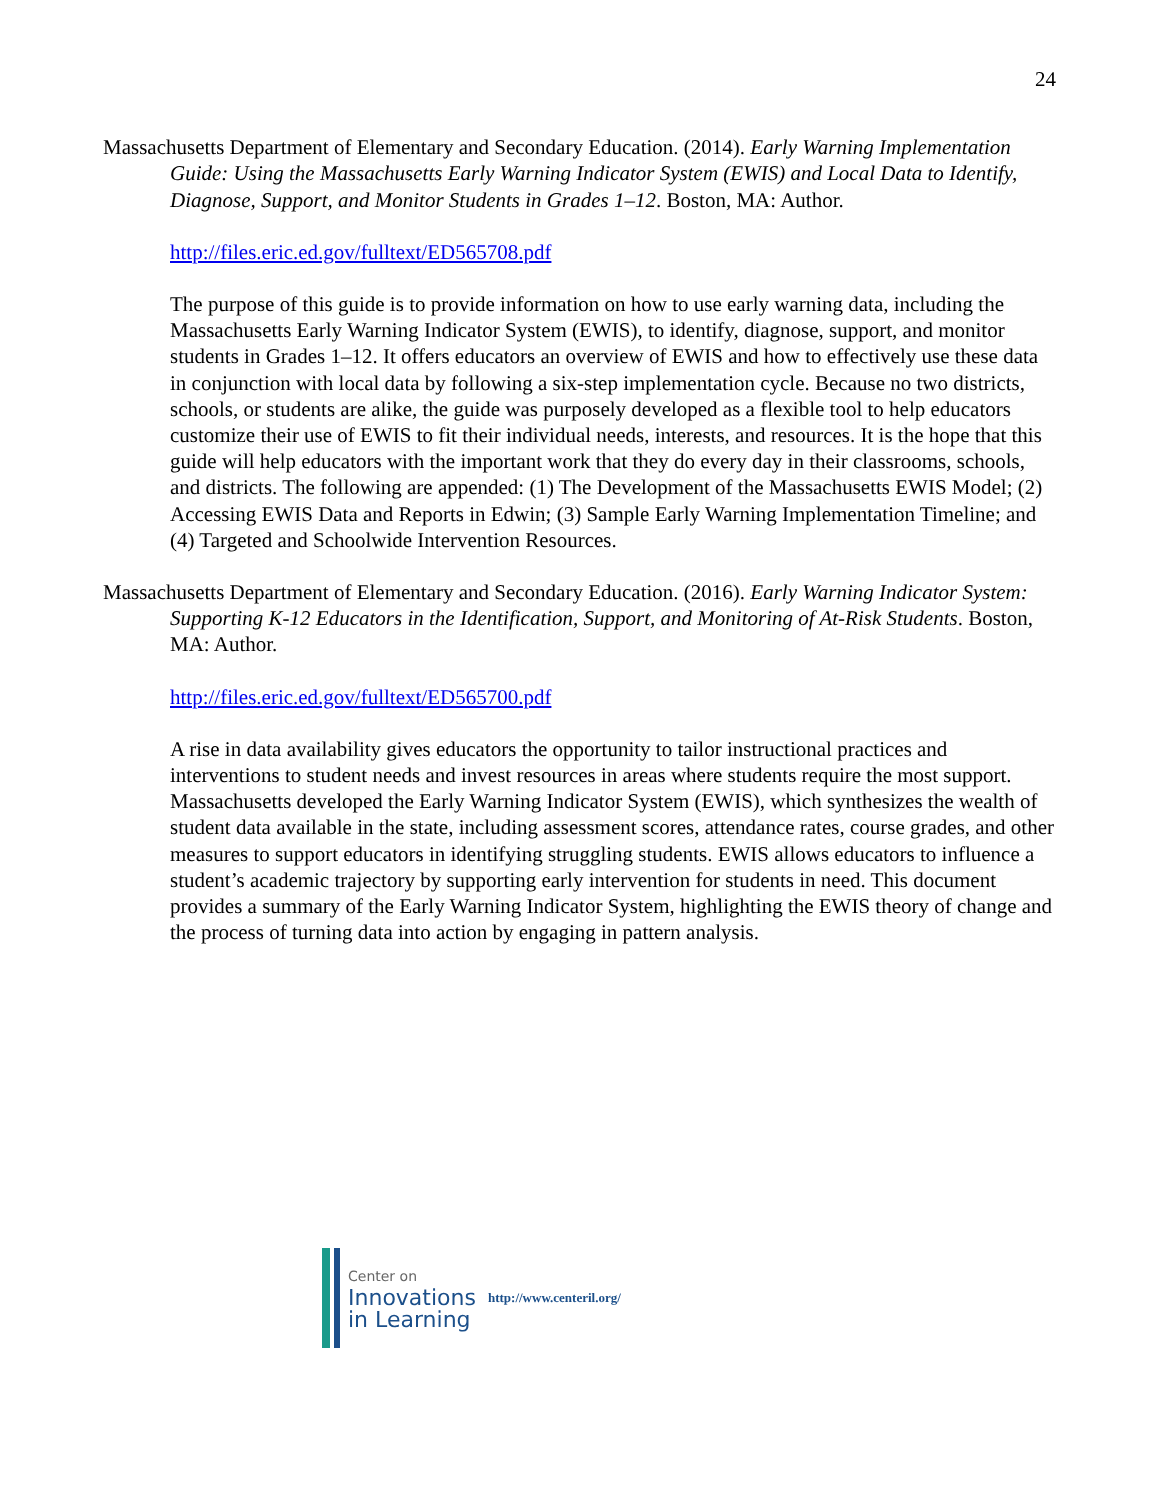24
Massachusetts Department of Elementary and Secondary Education. (2014). Early Warning Implementation Guide: Using the Massachusetts Early Warning Indicator System (EWIS) and Local Data to Identify, Diagnose, Support, and Monitor Students in Grades 1–12. Boston, MA: Author.
http://files.eric.ed.gov/fulltext/ED565708.pdf
The purpose of this guide is to provide information on how to use early warning data, including the Massachusetts Early Warning Indicator System (EWIS), to identify, diagnose, support, and monitor students in Grades 1–12. It offers educators an overview of EWIS and how to effectively use these data in conjunction with local data by following a six-step implementation cycle. Because no two districts, schools, or students are alike, the guide was purposely developed as a flexible tool to help educators customize their use of EWIS to fit their individual needs, interests, and resources. It is the hope that this guide will help educators with the important work that they do every day in their classrooms, schools, and districts. The following are appended: (1) The Development of the Massachusetts EWIS Model; (2) Accessing EWIS Data and Reports in Edwin; (3) Sample Early Warning Implementation Timeline; and (4) Targeted and Schoolwide Intervention Resources.
Massachusetts Department of Elementary and Secondary Education. (2016). Early Warning Indicator System: Supporting K-12 Educators in the Identification, Support, and Monitoring of At-Risk Students. Boston, MA: Author.
http://files.eric.ed.gov/fulltext/ED565700.pdf
A rise in data availability gives educators the opportunity to tailor instructional practices and interventions to student needs and invest resources in areas where students require the most support. Massachusetts developed the Early Warning Indicator System (EWIS), which synthesizes the wealth of student data available in the state, including assessment scores, attendance rates, course grades, and other measures to support educators in identifying struggling students. EWIS allows educators to influence a student’s academic trajectory by supporting early intervention for students in need. This document provides a summary of the Early Warning Indicator System, highlighting the EWIS theory of change and the process of turning data into action by engaging in pattern analysis.
Center on
Innovations
in Learning
http://www.centeril.org/